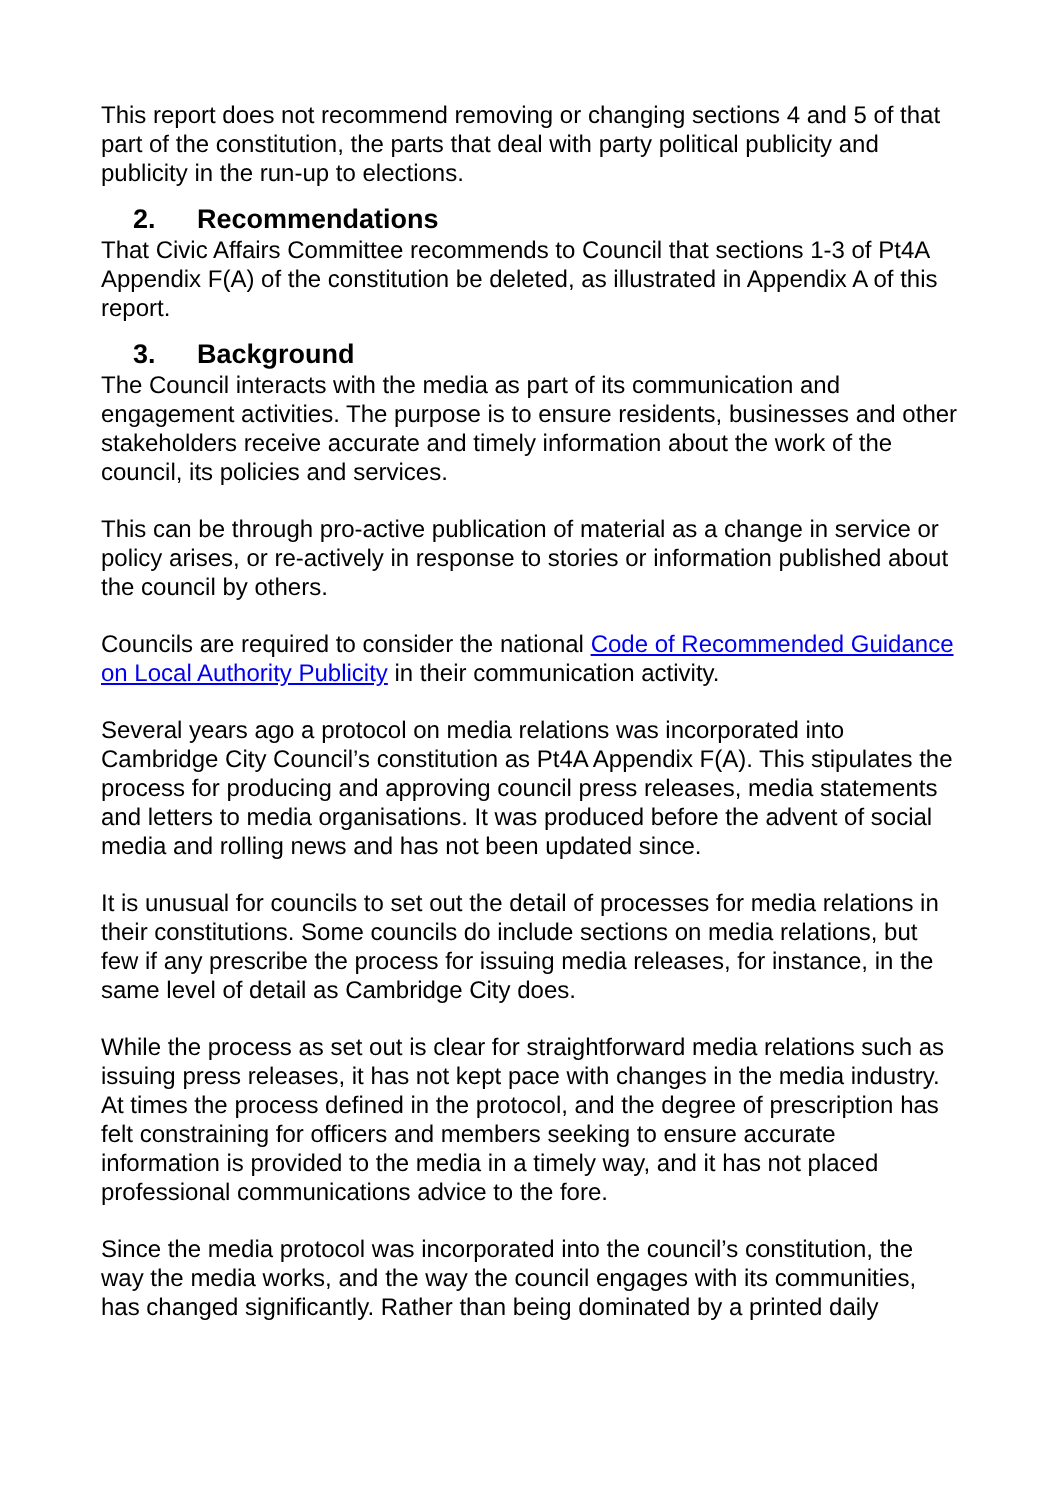This report does not recommend removing or changing sections 4 and 5 of that part of the constitution, the parts that deal with party political publicity and publicity in the run-up to elections.
2. Recommendations
That Civic Affairs Committee recommends to Council that sections 1-3 of Pt4A Appendix F(A) of the constitution be deleted, as illustrated in Appendix A of this report.
3. Background
The Council interacts with the media as part of its communication and engagement activities. The purpose is to ensure residents, businesses and other stakeholders receive accurate and timely information about the work of the council, its policies and services.
This can be through pro-active publication of material as a change in service or policy arises, or re-actively in response to stories or information published about the council by others.
Councils are required to consider the national Code of Recommended Guidance on Local Authority Publicity in their communication activity.
Several years ago a protocol on media relations was incorporated into Cambridge City Council’s constitution as Pt4A Appendix F(A). This stipulates the process for producing and approving council press releases, media statements and letters to media organisations. It was produced before the advent of social media and rolling news and has not been updated since.
It is unusual for councils to set out the detail of processes for media relations in their constitutions. Some councils do include sections on media relations, but few if any prescribe the process for issuing media releases, for instance, in the same level of detail as Cambridge City does.
While the process as set out is clear for straightforward media relations such as issuing press releases, it has not kept pace with changes in the media industry. At times the process defined in the protocol, and the degree of prescription has felt constraining for officers and members seeking to ensure accurate information is provided to the media in a timely way, and it has not placed professional communications advice to the fore.
Since the media protocol was incorporated into the council’s constitution, the way the media works, and the way the council engages with its communities, has changed significantly. Rather than being dominated by a printed daily